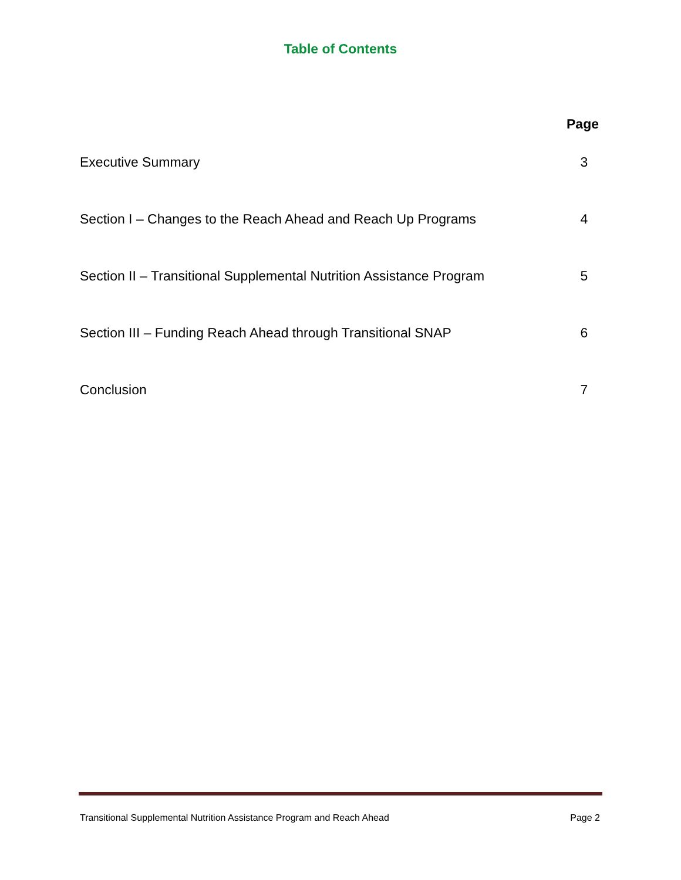Table of Contents
Page
Executive Summary 3
Section I – Changes to the Reach Ahead and Reach Up Programs 4
Section II – Transitional Supplemental Nutrition Assistance Program 5
Section III – Funding Reach Ahead through Transitional SNAP 6
Conclusion 7
Transitional Supplemental Nutrition Assistance Program and Reach Ahead Page 2